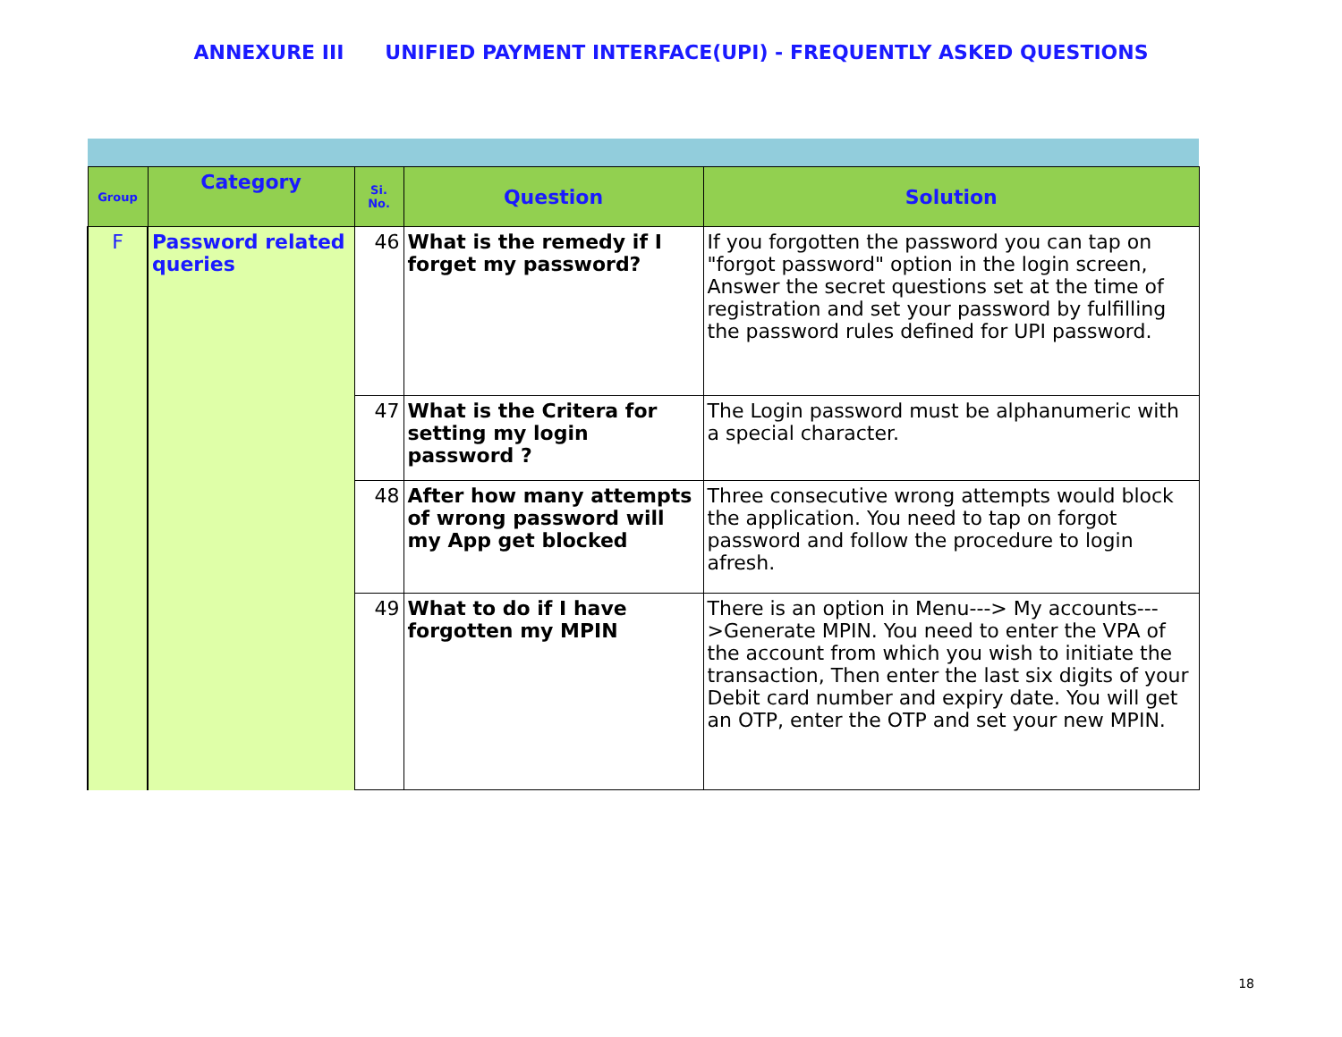ANNEXURE III UNIFIED PAYMENT INTERFACE(UPI) - FREQUENTLY ASKED QUESTIONS
| Group | Category | Si. No. | Question | Solution |
| --- | --- | --- | --- | --- |
| F | Password related queries | 46 | What is the remedy if I forget my password? | If you forgotten the password you can tap on "forgot password" option in the login screen, Answer the secret questions set at the time of registration and set your password by fulfilling the password rules defined for UPI password. |
| | | 47 | What is the Critera for setting my login password ? | The Login password must be alphanumeric with a special character. |
| | | 48 | After how many attempts of wrong password will my App get blocked | Three consecutive wrong attempts would block the application. You need to tap on forgot password and follow the procedure to login afresh. |
| | | 49 | What to do if I have forgotten my MPIN | There is an option in Menu---> My accounts--->Generate MPIN. You need to enter the VPA of the account from which you wish to initiate the transaction, Then enter the last six digits of your Debit card number and expiry date. You will get an OTP, enter the OTP and set your new MPIN. |
18